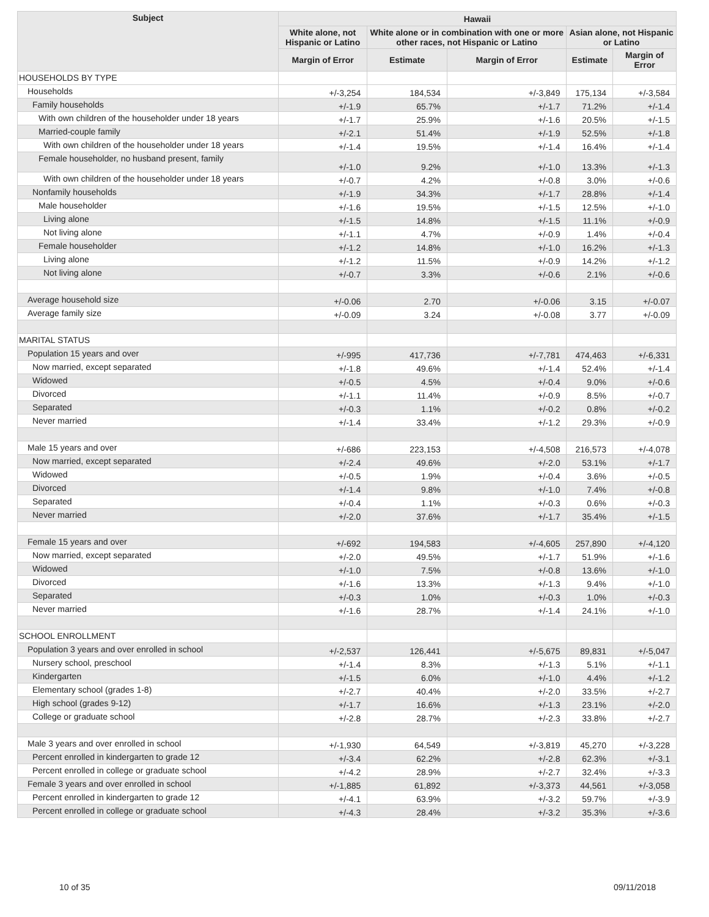| Subject | Hawaii | | | | |
| --- | --- | --- | --- | --- | --- |
| | White alone, not Hispanic or Latino | White alone or in combination with one or more other races, not Hispanic or Latino | | Asian alone, not Hispanic or Latino | |
| | Margin of Error | Estimate | Margin of Error | Estimate | Margin of Error |
| HOUSEHOLDS BY TYPE | | | | | |
| Households | +/-3,254 | 184,534 | +/-3,849 | 175,134 | +/-3,584 |
| Family households | +/-1.9 | 65.7% | +/-1.7 | 71.2% | +/-1.4 |
| With own children of the householder under 18 years | +/-1.7 | 25.9% | +/-1.6 | 20.5% | +/-1.5 |
| Married-couple family | +/-2.1 | 51.4% | +/-1.9 | 52.5% | +/-1.8 |
| With own children of the householder under 18 years | +/-1.4 | 19.5% | +/-1.4 | 16.4% | +/-1.4 |
| Female householder, no husband present, family | +/-1.0 | 9.2% | +/-1.0 | 13.3% | +/-1.3 |
| With own children of the householder under 18 years | +/-0.7 | 4.2% | +/-0.8 | 3.0% | +/-0.6 |
| Nonfamily households | +/-1.9 | 34.3% | +/-1.7 | 28.8% | +/-1.4 |
| Male householder | +/-1.6 | 19.5% | +/-1.5 | 12.5% | +/-1.0 |
| Living alone | +/-1.5 | 14.8% | +/-1.5 | 11.1% | +/-0.9 |
| Not living alone | +/-1.1 | 4.7% | +/-0.9 | 1.4% | +/-0.4 |
| Female householder | +/-1.2 | 14.8% | +/-1.0 | 16.2% | +/-1.3 |
| Living alone | +/-1.2 | 11.5% | +/-0.9 | 14.2% | +/-1.2 |
| Not living alone | +/-0.7 | 3.3% | +/-0.6 | 2.1% | +/-0.6 |
| Average household size | +/-0.06 | 2.70 | +/-0.06 | 3.15 | +/-0.07 |
| Average family size | +/-0.09 | 3.24 | +/-0.08 | 3.77 | +/-0.09 |
| MARITAL STATUS | | | | | |
| Population 15 years and over | +/-995 | 417,736 | +/-7,781 | 474,463 | +/-6,331 |
| Now married, except separated | +/-1.8 | 49.6% | +/-1.4 | 52.4% | +/-1.4 |
| Widowed | +/-0.5 | 4.5% | +/-0.4 | 9.0% | +/-0.6 |
| Divorced | +/-1.1 | 11.4% | +/-0.9 | 8.5% | +/-0.7 |
| Separated | +/-0.3 | 1.1% | +/-0.2 | 0.8% | +/-0.2 |
| Never married | +/-1.4 | 33.4% | +/-1.2 | 29.3% | +/-0.9 |
| Male 15 years and over | +/-686 | 223,153 | +/-4,508 | 216,573 | +/-4,078 |
| Now married, except separated | +/-2.4 | 49.6% | +/-2.0 | 53.1% | +/-1.7 |
| Widowed | +/-0.5 | 1.9% | +/-0.4 | 3.6% | +/-0.5 |
| Divorced | +/-1.4 | 9.8% | +/-1.0 | 7.4% | +/-0.8 |
| Separated | +/-0.4 | 1.1% | +/-0.3 | 0.6% | +/-0.3 |
| Never married | +/-2.0 | 37.6% | +/-1.7 | 35.4% | +/-1.5 |
| Female 15 years and over | +/-692 | 194,583 | +/-4,605 | 257,890 | +/-4,120 |
| Now married, except separated | +/-2.0 | 49.5% | +/-1.7 | 51.9% | +/-1.6 |
| Widowed | +/-1.0 | 7.5% | +/-0.8 | 13.6% | +/-1.0 |
| Divorced | +/-1.6 | 13.3% | +/-1.3 | 9.4% | +/-1.0 |
| Separated | +/-0.3 | 1.0% | +/-0.3 | 1.0% | +/-0.3 |
| Never married | +/-1.6 | 28.7% | +/-1.4 | 24.1% | +/-1.0 |
| SCHOOL ENROLLMENT | | | | | |
| Population 3 years and over enrolled in school | +/-2,537 | 126,441 | +/-5,675 | 89,831 | +/-5,047 |
| Nursery school, preschool | +/-1.4 | 8.3% | +/-1.3 | 5.1% | +/-1.1 |
| Kindergarten | +/-1.5 | 6.0% | +/-1.0 | 4.4% | +/-1.2 |
| Elementary school (grades 1-8) | +/-2.7 | 40.4% | +/-2.0 | 33.5% | +/-2.7 |
| High school (grades 9-12) | +/-1.7 | 16.6% | +/-1.3 | 23.1% | +/-2.0 |
| College or graduate school | +/-2.8 | 28.7% | +/-2.3 | 33.8% | +/-2.7 |
| Male 3 years and over enrolled in school | +/-1,930 | 64,549 | +/-3,819 | 45,270 | +/-3,228 |
| Percent enrolled in kindergarten to grade 12 | +/-3.4 | 62.2% | +/-2.8 | 62.3% | +/-3.1 |
| Percent enrolled in college or graduate school | +/-4.2 | 28.9% | +/-2.7 | 32.4% | +/-3.3 |
| Female 3 years and over enrolled in school | +/-1,885 | 61,892 | +/-3,373 | 44,561 | +/-3,058 |
| Percent enrolled in kindergarten to grade 12 | +/-4.1 | 63.9% | +/-3.2 | 59.7% | +/-3.9 |
| Percent enrolled in college or graduate school | +/-4.3 | 28.4% | +/-3.2 | 35.3% | +/-3.6 |
10 of 35 09/11/2018